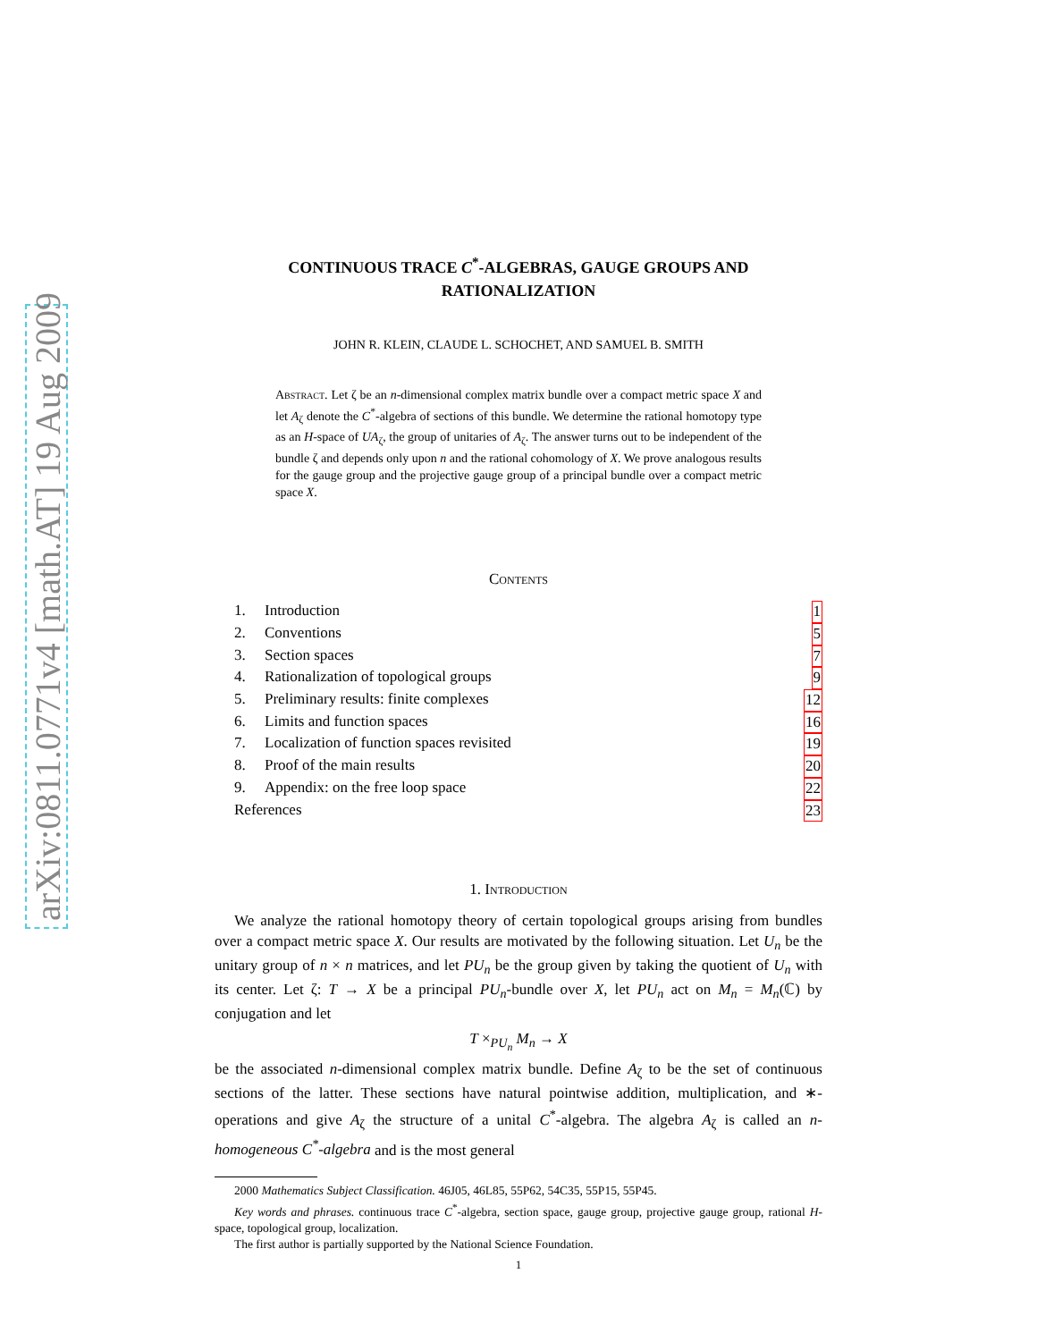arXiv:0811.0771v4 [math.AT] 19 Aug 2009
CONTINUOUS TRACE C<sup>*</sup>-ALGEBRAS, GAUGE GROUPS AND RATIONALIZATION
JOHN R. KLEIN, CLAUDE L. SCHOCHET, AND SAMUEL B. SMITH
Abstract. Let ζ be an n-dimensional complex matrix bundle over a compact metric space X and let A<sub>ζ</sub> denote the C<sup>*</sup>-algebra of sections of this bundle. We determine the rational homotopy type as an H-space of UA<sub>ζ</sub>, the group of unitaries of A<sub>ζ</sub>. The answer turns out to be independent of the bundle ζ and depends only upon n and the rational cohomology of X. We prove analogous results for the gauge group and the projective gauge group of a principal bundle over a compact metric space X.
Contents
1. Introduction 1
2. Conventions 5
3. Section spaces 7
4. Rationalization of topological groups 9
5. Preliminary results: finite complexes 12
6. Limits and function spaces 16
7. Localization of function spaces revisited 19
8. Proof of the main results 20
9. Appendix: on the free loop space 22
References 23
1. Introduction
We analyze the rational homotopy theory of certain topological groups arising from bundles over a compact metric space X. Our results are motivated by the following situation. Let U<sub>n</sub> be the unitary group of n × n matrices, and let PU<sub>n</sub> be the group given by taking the quotient of U<sub>n</sub> with its center. Let ζ: T → X be a principal PU<sub>n</sub>-bundle over X, let PU<sub>n</sub> act on M<sub>n</sub> = M<sub>n</sub>(ℂ) by conjugation and let
T ×<sub>PU<sub>n</sub></sub> M<sub>n</sub> → X
be the associated n-dimensional complex matrix bundle. Define A<sub>ζ</sub> to be the set of continuous sections of the latter. These sections have natural pointwise addition, multiplication, and ∗-operations and give A<sub>ζ</sub> the structure of a unital C<sup>*</sup>-algebra. The algebra A<sub>ζ</sub> is called an n-homogeneous C<sup>*</sup>-algebra and is the most general
2000 Mathematics Subject Classification. 46J05, 46L85, 55P62, 54C35, 55P15, 55P45.
Key words and phrases. continuous trace C<sup>*</sup>-algebra, section space, gauge group, projective gauge group, rational H-space, topological group, localization.
The first author is partially supported by the National Science Foundation.
1